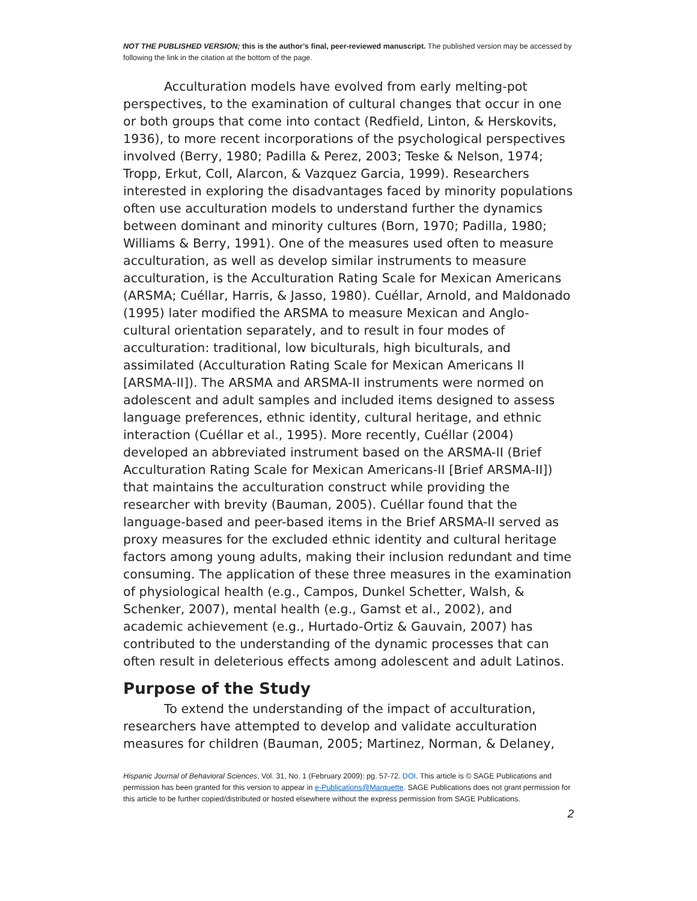NOT THE PUBLISHED VERSION; this is the author’s final, peer-reviewed manuscript. The published version may be accessed by following the link in the citation at the bottom of the page.
Acculturation models have evolved from early melting-pot perspectives, to the examination of cultural changes that occur in one or both groups that come into contact (Redfield, Linton, & Herskovits, 1936), to more recent incorporations of the psychological perspectives involved (Berry, 1980; Padilla & Perez, 2003; Teske & Nelson, 1974; Tropp, Erkut, Coll, Alarcon, & Vazquez Garcia, 1999). Researchers interested in exploring the disadvantages faced by minority populations often use acculturation models to understand further the dynamics between dominant and minority cultures (Born, 1970; Padilla, 1980; Williams & Berry, 1991). One of the measures used often to measure acculturation, as well as develop similar instruments to measure acculturation, is the Acculturation Rating Scale for Mexican Americans (ARSMA; Cuéllar, Harris, & Jasso, 1980). Cuéllar, Arnold, and Maldonado (1995) later modified the ARSMA to measure Mexican and Anglo-cultural orientation separately, and to result in four modes of acculturation: traditional, low biculturals, high biculturals, and assimilated (Acculturation Rating Scale for Mexican Americans II [ARSMA-II]). The ARSMA and ARSMA-II instruments were normed on adolescent and adult samples and included items designed to assess language preferences, ethnic identity, cultural heritage, and ethnic interaction (Cuéllar et al., 1995). More recently, Cuéllar (2004) developed an abbreviated instrument based on the ARSMA-II (Brief Acculturation Rating Scale for Mexican Americans-II [Brief ARSMA-II]) that maintains the acculturation construct while providing the researcher with brevity (Bauman, 2005). Cuéllar found that the language-based and peer-based items in the Brief ARSMA-II served as proxy measures for the excluded ethnic identity and cultural heritage factors among young adults, making their inclusion redundant and time consuming. The application of these three measures in the examination of physiological health (e.g., Campos, Dunkel Schetter, Walsh, & Schenker, 2007), mental health (e.g., Gamst et al., 2002), and academic achievement (e.g., Hurtado-Ortiz & Gauvain, 2007) has contributed to the understanding of the dynamic processes that can often result in deleterious effects among adolescent and adult Latinos.
Purpose of the Study
To extend the understanding of the impact of acculturation, researchers have attempted to develop and validate acculturation measures for children (Bauman, 2005; Martinez, Norman, & Delaney,
Hispanic Journal of Behavioral Sciences, Vol. 31, No. 1 (February 2009): pg. 57-72. DOI. This article is © SAGE Publications and permission has been granted for this version to appear in e-Publications@Marquette. SAGE Publications does not grant permission for this article to be further copied/distributed or hosted elsewhere without the express permission from SAGE Publications.
2